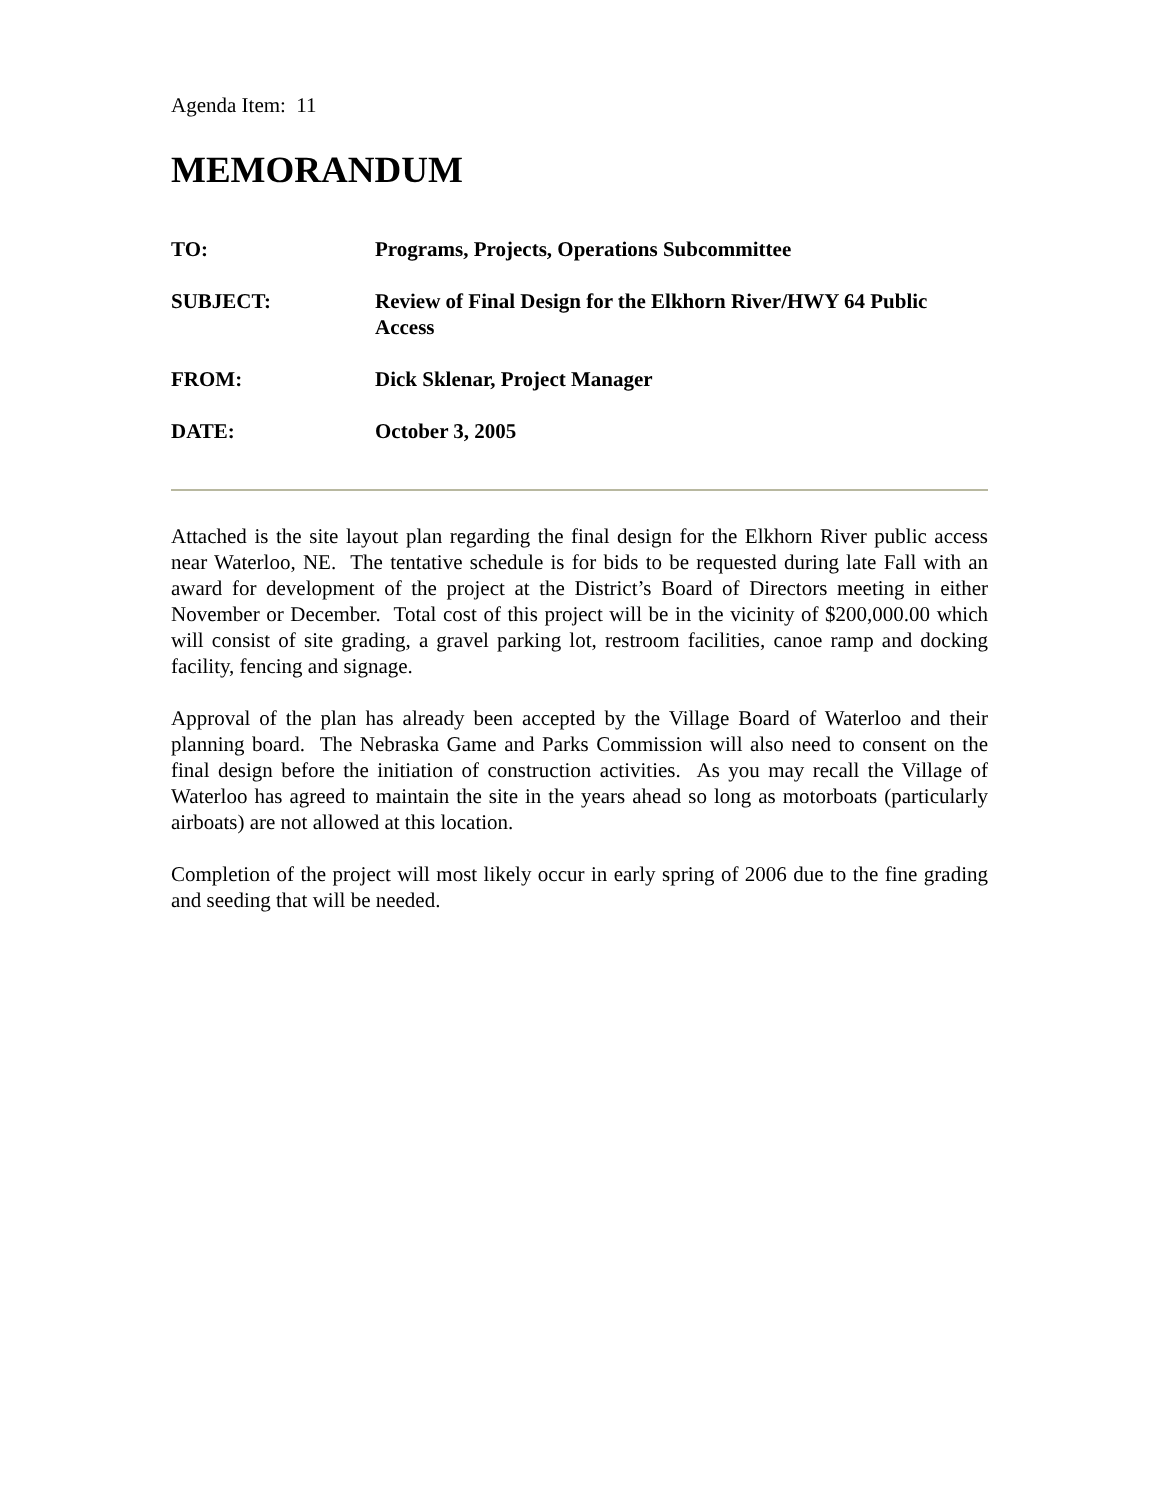Agenda Item: 11
MEMORANDUM
TO: Programs, Projects, Operations Subcommittee
SUBJECT: Review of Final Design for the Elkhorn River/HWY 64 Public Access
FROM: Dick Sklenar, Project Manager
DATE: October 3, 2005
Attached is the site layout plan regarding the final design for the Elkhorn River public access near Waterloo, NE. The tentative schedule is for bids to be requested during late Fall with an award for development of the project at the District’s Board of Directors meeting in either November or December. Total cost of this project will be in the vicinity of $200,000.00 which will consist of site grading, a gravel parking lot, restroom facilities, canoe ramp and docking facility, fencing and signage.
Approval of the plan has already been accepted by the Village Board of Waterloo and their planning board. The Nebraska Game and Parks Commission will also need to consent on the final design before the initiation of construction activities. As you may recall the Village of Waterloo has agreed to maintain the site in the years ahead so long as motorboats (particularly airboats) are not allowed at this location.
Completion of the project will most likely occur in early spring of 2006 due to the fine grading and seeding that will be needed.